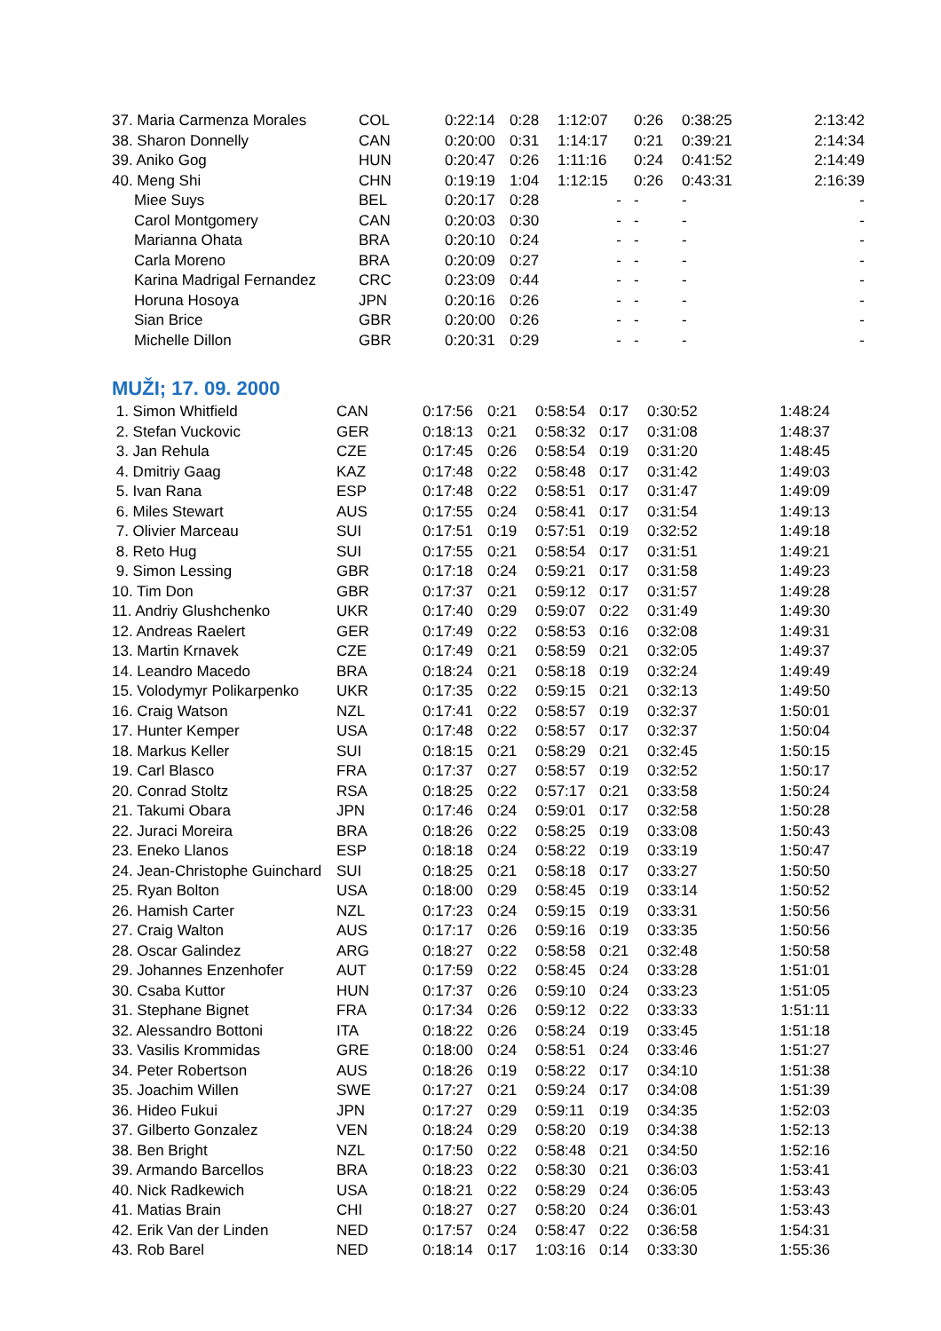| 37. Maria Carmenza Morales | COL | 0:22:14 | 0:28 | 1:12:07 | 0:26 | 0:38:25 | 2:13:42 |
| 38. Sharon Donnelly | CAN | 0:20:00 | 0:31 | 1:14:17 | 0:21 | 0:39:21 | 2:14:34 |
| 39. Aniko Gog | HUN | 0:20:47 | 0:26 | 1:11:16 | 0:24 | 0:41:52 | 2:14:49 |
| 40. Meng Shi | CHN | 0:19:19 | 1:04 | 1:12:15 | 0:26 | 0:43:31 | 2:16:39 |
| Miee Suys | BEL | 0:20:17 | 0:28 | - | - | - | - |
| Carol Montgomery | CAN | 0:20:03 | 0:30 | - | - | - | - |
| Marianna Ohata | BRA | 0:20:10 | 0:24 | - | - | - | - |
| Carla Moreno | BRA | 0:20:09 | 0:27 | - | - | - | - |
| Karina Madrigal Fernandez | CRC | 0:23:09 | 0:44 | - | - | - | - |
| Horuna Hosoya | JPN | 0:20:16 | 0:26 | - | - | - | - |
| Sian Brice | GBR | 0:20:00 | 0:26 | - | - | - | - |
| Michelle Dillon | GBR | 0:20:31 | 0:29 | - | - | - | - |
MUŽI; 17. 09. 2000
| 1. Simon Whitfield | CAN | 0:17:56 | 0:21 | 0:58:54 | 0:17 | 0:30:52 | 1:48:24 |
| 2. Stefan Vuckovic | GER | 0:18:13 | 0:21 | 0:58:32 | 0:17 | 0:31:08 | 1:48:37 |
| 3. Jan Rehula | CZE | 0:17:45 | 0:26 | 0:58:54 | 0:19 | 0:31:20 | 1:48:45 |
| 4. Dmitriy Gaag | KAZ | 0:17:48 | 0:22 | 0:58:48 | 0:17 | 0:31:42 | 1:49:03 |
| 5. Ivan Rana | ESP | 0:17:48 | 0:22 | 0:58:51 | 0:17 | 0:31:47 | 1:49:09 |
| 6. Miles Stewart | AUS | 0:17:55 | 0:24 | 0:58:41 | 0:17 | 0:31:54 | 1:49:13 |
| 7. Olivier Marceau | SUI | 0:17:51 | 0:19 | 0:57:51 | 0:19 | 0:32:52 | 1:49:18 |
| 8. Reto Hug | SUI | 0:17:55 | 0:21 | 0:58:54 | 0:17 | 0:31:51 | 1:49:21 |
| 9. Simon Lessing | GBR | 0:17:18 | 0:24 | 0:59:21 | 0:17 | 0:31:58 | 1:49:23 |
| 10. Tim Don | GBR | 0:17:37 | 0:21 | 0:59:12 | 0:17 | 0:31:57 | 1:49:28 |
| 11. Andriy Glushchenko | UKR | 0:17:40 | 0:29 | 0:59:07 | 0:22 | 0:31:49 | 1:49:30 |
| 12. Andreas Raelert | GER | 0:17:49 | 0:22 | 0:58:53 | 0:16 | 0:32:08 | 1:49:31 |
| 13. Martin Krnavek | CZE | 0:17:49 | 0:21 | 0:58:59 | 0:21 | 0:32:05 | 1:49:37 |
| 14. Leandro Macedo | BRA | 0:18:24 | 0:21 | 0:58:18 | 0:19 | 0:32:24 | 1:49:49 |
| 15. Volodymyr Polikarpenko | UKR | 0:17:35 | 0:22 | 0:59:15 | 0:21 | 0:32:13 | 1:49:50 |
| 16. Craig Watson | NZL | 0:17:41 | 0:22 | 0:58:57 | 0:19 | 0:32:37 | 1:50:01 |
| 17. Hunter Kemper | USA | 0:17:48 | 0:22 | 0:58:57 | 0:17 | 0:32:37 | 1:50:04 |
| 18. Markus Keller | SUI | 0:18:15 | 0:21 | 0:58:29 | 0:21 | 0:32:45 | 1:50:15 |
| 19. Carl Blasco | FRA | 0:17:37 | 0:27 | 0:58:57 | 0:19 | 0:32:52 | 1:50:17 |
| 20. Conrad Stoltz | RSA | 0:18:25 | 0:22 | 0:57:17 | 0:21 | 0:33:58 | 1:50:24 |
| 21. Takumi Obara | JPN | 0:17:46 | 0:24 | 0:59:01 | 0:17 | 0:32:58 | 1:50:28 |
| 22. Juraci Moreira | BRA | 0:18:26 | 0:22 | 0:58:25 | 0:19 | 0:33:08 | 1:50:43 |
| 23. Eneko Llanos | ESP | 0:18:18 | 0:24 | 0:58:22 | 0:19 | 0:33:19 | 1:50:47 |
| 24. Jean-Christophe Guinchard | SUI | 0:18:25 | 0:21 | 0:58:18 | 0:17 | 0:33:27 | 1:50:50 |
| 25. Ryan Bolton | USA | 0:18:00 | 0:29 | 0:58:45 | 0:19 | 0:33:14 | 1:50:52 |
| 26. Hamish Carter | NZL | 0:17:23 | 0:24 | 0:59:15 | 0:19 | 0:33:31 | 1:50:56 |
| 27. Craig Walton | AUS | 0:17:17 | 0:26 | 0:59:16 | 0:19 | 0:33:35 | 1:50:56 |
| 28. Oscar Galindez | ARG | 0:18:27 | 0:22 | 0:58:58 | 0:21 | 0:32:48 | 1:50:58 |
| 29. Johannes Enzenhofer | AUT | 0:17:59 | 0:22 | 0:58:45 | 0:24 | 0:33:28 | 1:51:01 |
| 30. Csaba Kuttor | HUN | 0:17:37 | 0:26 | 0:59:10 | 0:24 | 0:33:23 | 1:51:05 |
| 31. Stephane Bignet | FRA | 0:17:34 | 0:26 | 0:59:12 | 0:22 | 0:33:33 | 1:51:11 |
| 32. Alessandro Bottoni | ITA | 0:18:22 | 0:26 | 0:58:24 | 0:19 | 0:33:45 | 1:51:18 |
| 33. Vasilis Krommidas | GRE | 0:18:00 | 0:24 | 0:58:51 | 0:24 | 0:33:46 | 1:51:27 |
| 34. Peter Robertson | AUS | 0:18:26 | 0:19 | 0:58:22 | 0:17 | 0:34:10 | 1:51:38 |
| 35. Joachim Willen | SWE | 0:17:27 | 0:21 | 0:59:24 | 0:17 | 0:34:08 | 1:51:39 |
| 36. Hideo Fukui | JPN | 0:17:27 | 0:29 | 0:59:11 | 0:19 | 0:34:35 | 1:52:03 |
| 37. Gilberto Gonzalez | VEN | 0:18:24 | 0:29 | 0:58:20 | 0:19 | 0:34:38 | 1:52:13 |
| 38. Ben Bright | NZL | 0:17:50 | 0:22 | 0:58:48 | 0:21 | 0:34:50 | 1:52:16 |
| 39. Armando Barcellos | BRA | 0:18:23 | 0:22 | 0:58:30 | 0:21 | 0:36:03 | 1:53:41 |
| 40. Nick Radkewich | USA | 0:18:21 | 0:22 | 0:58:29 | 0:24 | 0:36:05 | 1:53:43 |
| 41. Matias Brain | CHI | 0:18:27 | 0:27 | 0:58:20 | 0:24 | 0:36:01 | 1:53:43 |
| 42. Erik Van der Linden | NED | 0:17:57 | 0:24 | 0:58:47 | 0:22 | 0:36:58 | 1:54:31 |
| 43. Rob Barel | NED | 0:18:14 | 0:17 | 1:03:16 | 0:14 | 0:33:30 | 1:55:36 |